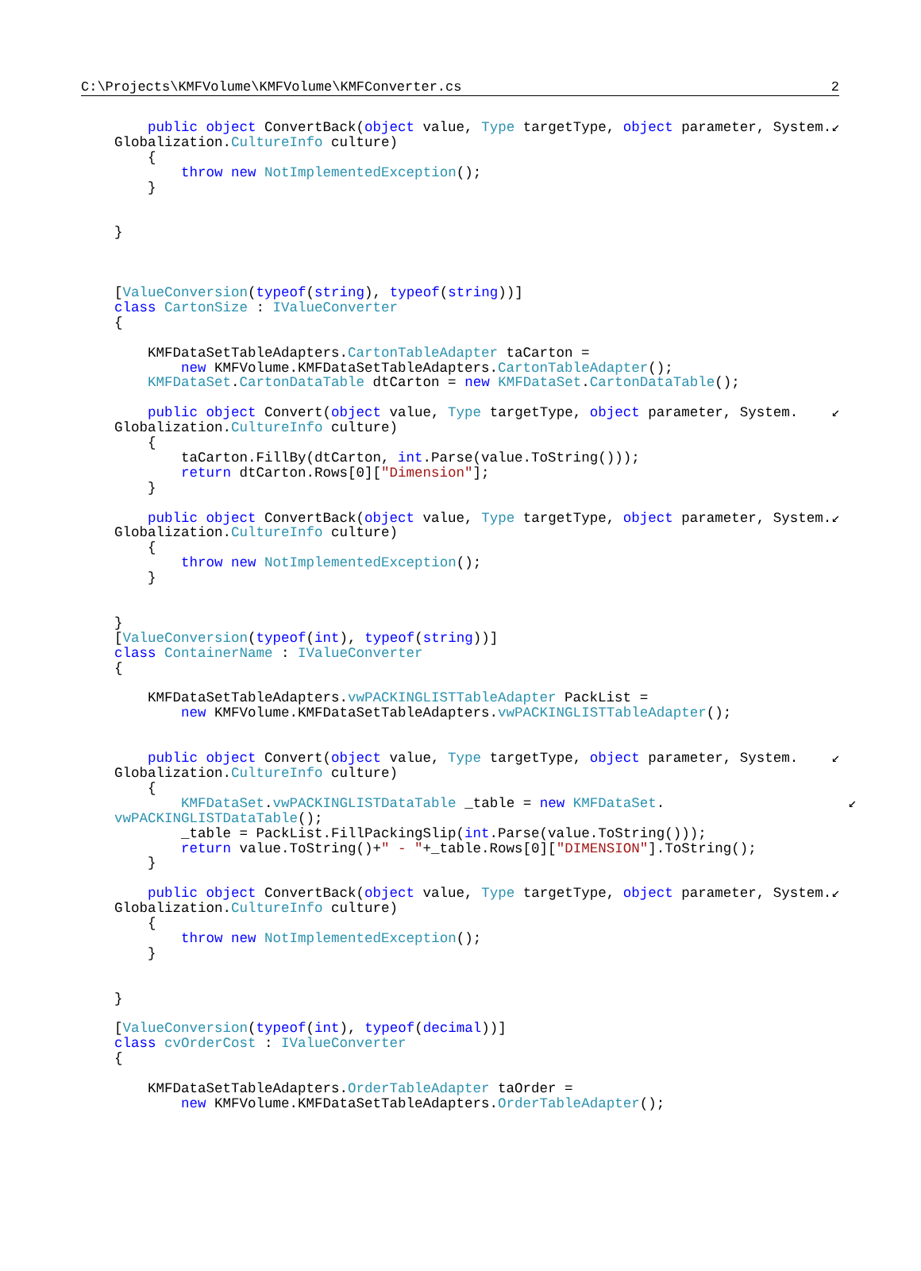C:\Projects\KMFVolume\KMFVolume\KMFConverter.cs 2
        public object ConvertBack(object value, Type targetType, object parameter, System.↙
    Globalization.CultureInfo culture)
        {
            throw new NotImplementedException();
        }


    }



    [ValueConversion(typeof(string), typeof(string))]
    class CartonSize : IValueConverter
    {

        KMFDataSetTableAdapters.CartonTableAdapter taCarton =
            new KMFVolume.KMFDataSetTableAdapters.CartonTableAdapter();
        KMFDataSet.CartonDataTable dtCarton = new KMFDataSet.CartonDataTable();

        public object Convert(object value, Type targetType, object parameter, System.    ↙
    Globalization.CultureInfo culture)
        {
            taCarton.FillBy(dtCarton, int.Parse(value.ToString()));
            return dtCarton.Rows[0]["Dimension"];
        }

        public object ConvertBack(object value, Type targetType, object parameter, System.↙
    Globalization.CultureInfo culture)
        {
            throw new NotImplementedException();
        }


    }
    [ValueConversion(typeof(int), typeof(string))]
    class ContainerName : IValueConverter
    {

        KMFDataSetTableAdapters.vwPACKINGLISTTableAdapter PackList =
            new KMFVolume.KMFDataSetTableAdapters.vwPACKINGLISTTableAdapter();


        public object Convert(object value, Type targetType, object parameter, System.    ↙
    Globalization.CultureInfo culture)
        {
            KMFDataSet.vwPACKINGLISTDataTable _table = new KMFDataSet.                      ↙
    vwPACKINGLISTDataTable();
            _table = PackList.FillPackingSlip(int.Parse(value.ToString()));
            return value.ToString()+" - "+_table.Rows[0]["DIMENSION"].ToString();
        }

        public object ConvertBack(object value, Type targetType, object parameter, System.↙
    Globalization.CultureInfo culture)
        {
            throw new NotImplementedException();
        }


    }

    [ValueConversion(typeof(int), typeof(decimal))]
    class cvOrderCost : IValueConverter
    {

        KMFDataSetTableAdapters.OrderTableAdapter taOrder =
            new KMFVolume.KMFDataSetTableAdapters.OrderTableAdapter();